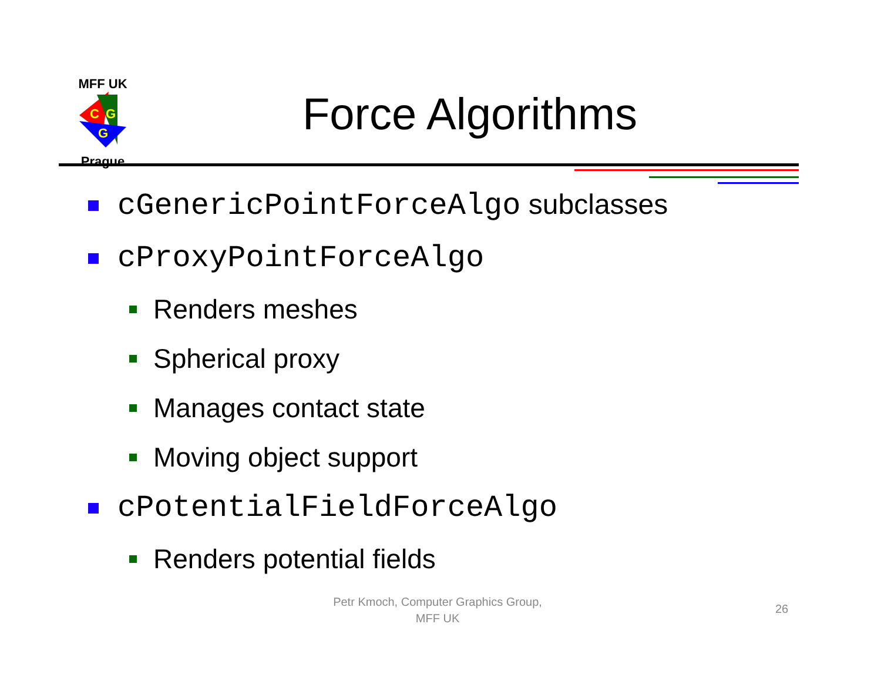MFF UK
C
G
G
Prague
Force Algorithms
cGenericPointForceAlgo subclasses
cProxyPointForceAlgo
Renders meshes
Spherical proxy
Manages contact state
Moving object support
cPotentialFieldForceAlgo
Renders potential fields
Petr Kmoch, Computer Graphics Group, MFF UK
26